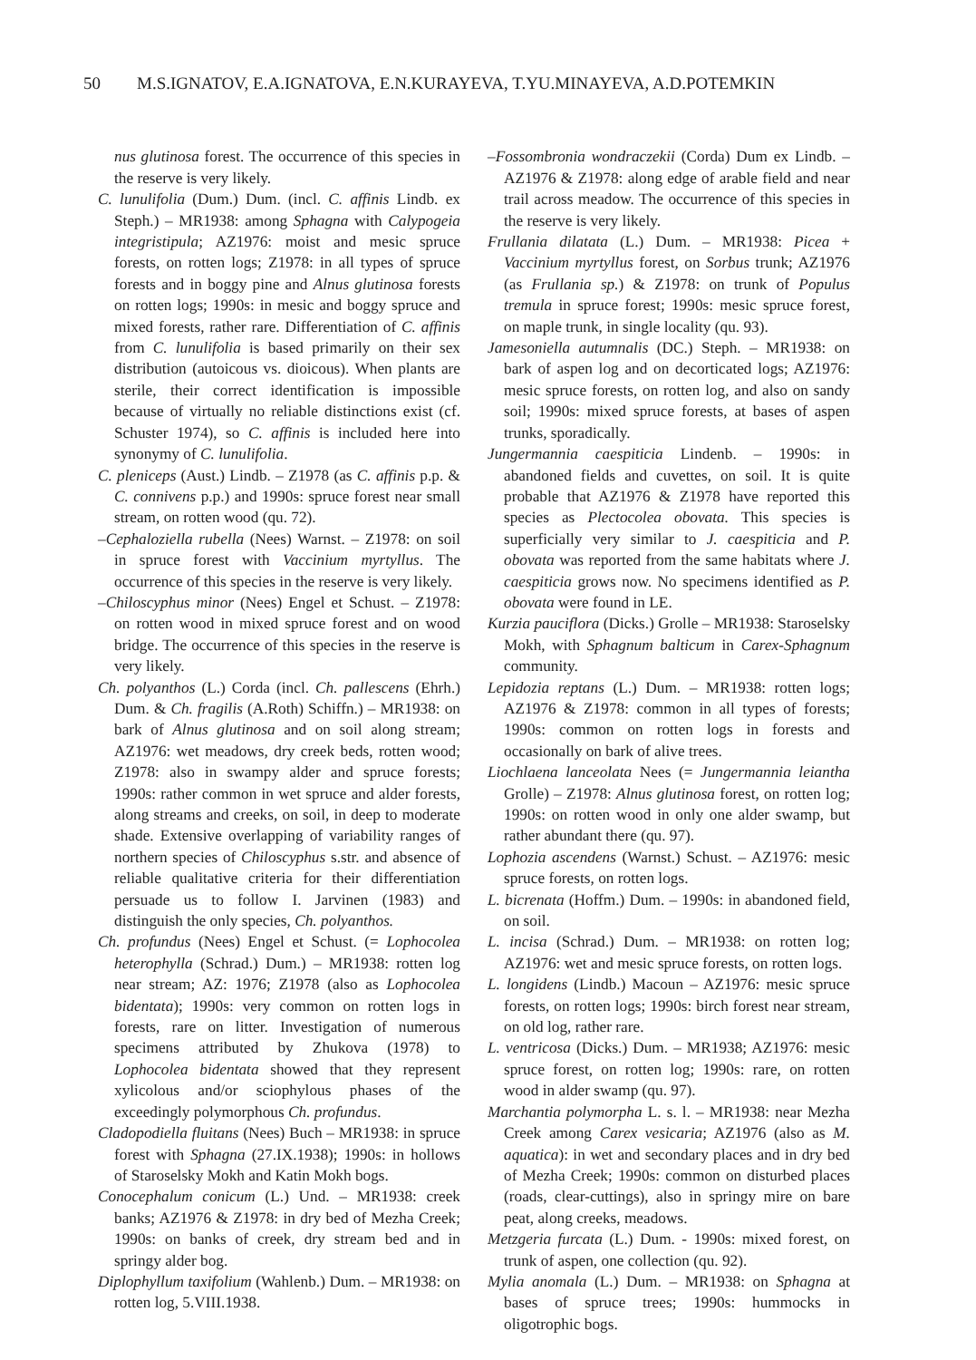50 M.S.IGNATOV, E.A.IGNATOVA, E.N.KURAYEVA, T.YU.MINAYEVA, A.D.POTEMKIN
nus glutinosa forest. The occurrence of this species in the reserve is very likely.
C. lunulifolia (Dum.) Dum. (incl. C. affinis Lindb. ex Steph.) – MR1938: among Sphagna with Calypogeia integristipula; AZ1976: moist and mesic spruce forests, on rotten logs; Z1978: in all types of spruce forests and in boggy pine and Alnus glutinosa forests on rotten logs; 1990s: in mesic and boggy spruce and mixed forests, rather rare. Differentiation of C. affinis from C. lunulifolia is based primarily on their sex distribution (autoicous vs. dioicous). When plants are sterile, their correct identification is impossible because of virtually no reliable distinctions exist (cf. Schuster 1974), so C. affinis is included here into synonymy of C. lunulifolia.
C. pleniceps (Aust.) Lindb. – Z1978 (as C. affinis p.p. & C. connivens p.p.) and 1990s: spruce forest near small stream, on rotten wood (qu. 72).
–Cephaloziella rubella (Nees) Warnst. – Z1978: on soil in spruce forest with Vaccinium myrtyllus. The occurrence of this species in the reserve is very likely.
–Chiloscyphus minor (Nees) Engel et Schust. – Z1978: on rotten wood in mixed spruce forest and on wood bridge. The occurrence of this species in the reserve is very likely.
Ch. polyanthos (L.) Corda (incl. Ch. pallescens (Ehrh.) Dum. & Ch. fragilis (A.Roth) Schiffn.) – MR1938: on bark of Alnus glutinosa and on soil along stream; AZ1976: wet meadows, dry creek beds, rotten wood; Z1978: also in swampy alder and spruce forests; 1990s: rather common in wet spruce and alder forests, along streams and creeks, on soil, in deep to moderate shade. Extensive overlapping of variability ranges of northern species of Chiloscyphus s.str. and absence of reliable qualitative criteria for their differentiation persuade us to follow I. Jarvinen (1983) and distinguish the only species, Ch. polyanthos.
Ch. profundus (Nees) Engel et Schust. (= Lophocolea heterophylla (Schrad.) Dum.) – MR1938: rotten log near stream; AZ: 1976; Z1978 (also as Lophocolea bidentata); 1990s: very common on rotten logs in forests, rare on litter. Investigation of numerous specimens attributed by Zhukova (1978) to Lophocolea bidentata showed that they represent xylicolous and/or sciophylous phases of the exceedingly polymorphous Ch. profundus.
Cladopodiella fluitans (Nees) Buch – MR1938: in spruce forest with Sphagna (27.IX.1938); 1990s: in hollows of Staroselsky Mokh and Katin Mokh bogs.
Conocephalum conicum (L.) Und. – MR1938: creek banks; AZ1976 & Z1978: in dry bed of Mezha Creek; 1990s: on banks of creek, dry stream bed and in springy alder bog.
Diplophyllum taxifolium (Wahlenb.) Dum. – MR1938: on rotten log, 5.VIII.1938.
–Fossombronia wondraczekii (Corda) Dum ex Lindb. – AZ1976 & Z1978: along edge of arable field and near trail across meadow. The occurrence of this species in the reserve is very likely.
Frullania dilatata (L.) Dum. – MR1938: Picea + Vaccinium myrtyllus forest, on Sorbus trunk; AZ1976 (as Frullania sp.) & Z1978: on trunk of Populus tremula in spruce forest; 1990s: mesic spruce forest, on maple trunk, in single locality (qu. 93).
Jamesoniella autumnalis (DC.) Steph. – MR1938: on bark of aspen log and on decorticated logs; AZ1976: mesic spruce forests, on rotten log, and also on sandy soil; 1990s: mixed spruce forests, at bases of aspen trunks, sporadically.
Jungermannia caespiticia Lindenb. – 1990s: in abandoned fields and cuvettes, on soil. It is quite probable that AZ1976 & Z1978 have reported this species as Plectocolea obovata. This species is superficially very similar to J. caespiticia and P. obovata was reported from the same habitats where J. caespiticia grows now. No specimens identified as P. obovata were found in LE.
Kurzia pauciflora (Dicks.) Grolle – MR1938: Staroselsky Mokh, with Sphagnum balticum in Carex-Sphagnum community.
Lepidozia reptans (L.) Dum. – MR1938: rotten logs; AZ1976 & Z1978: common in all types of forests; 1990s: common on rotten logs in forests and occasionally on bark of alive trees.
Liochlaena lanceolata Nees (= Jungermannia leiantha Grolle) – Z1978: Alnus glutinosa forest, on rotten log; 1990s: on rotten wood in only one alder swamp, but rather abundant there (qu. 97).
Lophozia ascendens (Warnst.) Schust. – AZ1976: mesic spruce forests, on rotten logs.
L. bicrenata (Hoffm.) Dum. – 1990s: in abandoned field, on soil.
L. incisa (Schrad.) Dum. – MR1938: on rotten log; AZ1976: wet and mesic spruce forests, on rotten logs.
L. longidens (Lindb.) Macoun – AZ1976: mesic spruce forests, on rotten logs; 1990s: birch forest near stream, on old log, rather rare.
L. ventricosa (Dicks.) Dum. – MR1938; AZ1976: mesic spruce forest, on rotten log; 1990s: rare, on rotten wood in alder swamp (qu. 97).
Marchantia polymorpha L. s. l. – MR1938: near Mezha Creek among Carex vesicaria; AZ1976 (also as M. aquatica): in wet and secondary places and in dry bed of Mezha Creek; 1990s: common on disturbed places (roads, clear-cuttings), also in springy mire on bare peat, along creeks, meadows.
Metzgeria furcata (L.) Dum. - 1990s: mixed forest, on trunk of aspen, one collection (qu. 92).
Mylia anomala (L.) Dum. – MR1938: on Sphagna at bases of spruce trees; 1990s: hummocks in oligotrophic bogs.